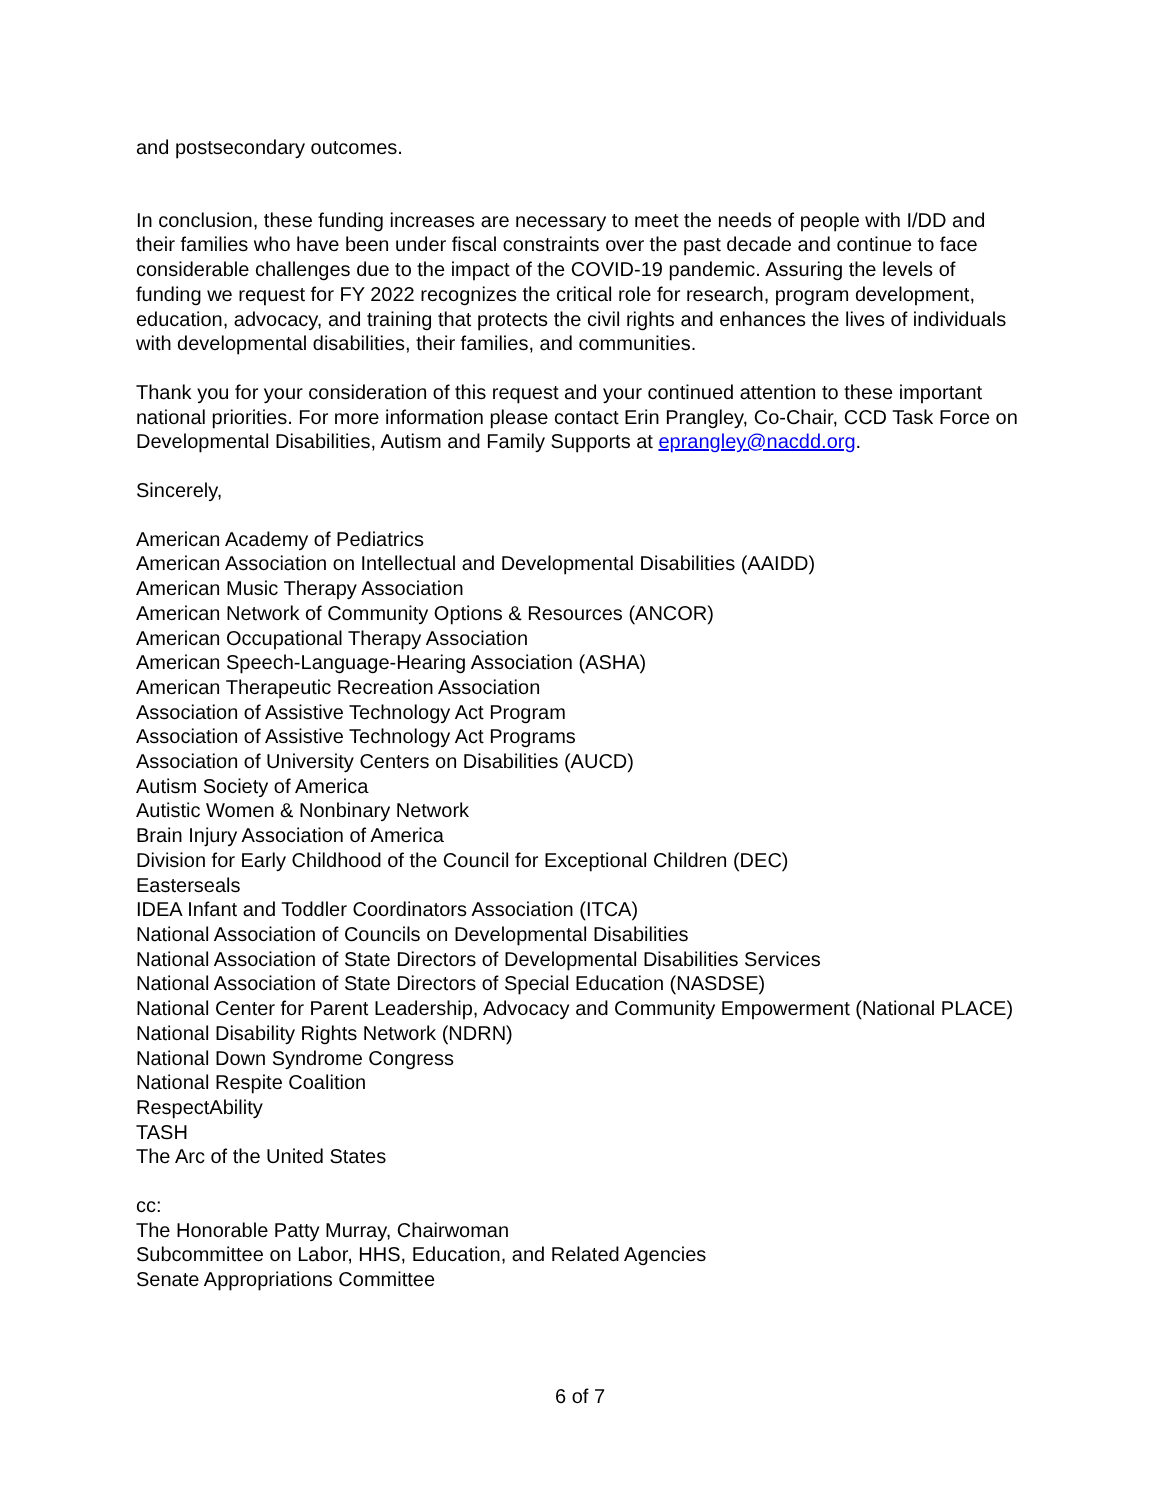and postsecondary outcomes.
In conclusion, these funding increases are necessary to meet the needs of people with I/DD and their families who have been under fiscal constraints over the past decade and continue to face considerable challenges due to the impact of the COVID-19 pandemic. Assuring the levels of funding we request for FY 2022 recognizes the critical role for research, program development, education, advocacy, and training that protects the civil rights and enhances the lives of individuals with developmental disabilities, their families, and communities.
Thank you for your consideration of this request and your continued attention to these important national priorities. For more information please contact Erin Prangley, Co-Chair, CCD Task Force on Developmental Disabilities, Autism and Family Supports at eprangley@nacdd.org.
Sincerely,
American Academy of Pediatrics
American Association on Intellectual and Developmental Disabilities (AAIDD)
American Music Therapy Association
American Network of Community Options & Resources (ANCOR)
American Occupational Therapy Association
American Speech-Language-Hearing Association (ASHA)
American Therapeutic Recreation Association
Association of Assistive Technology Act Program
Association of Assistive Technology Act Programs
Association of University Centers on Disabilities (AUCD)
Autism Society of America
Autistic Women & Nonbinary Network
Brain Injury Association of America
Division for Early Childhood of the Council for Exceptional Children (DEC)
Easterseals
IDEA Infant and Toddler Coordinators Association (ITCA)
National Association of Councils on Developmental Disabilities
National Association of State Directors of Developmental Disabilities Services
National Association of State Directors of Special Education (NASDSE)
National Center for Parent Leadership, Advocacy and Community Empowerment (National PLACE)
National Disability Rights Network (NDRN)
National Down Syndrome Congress
National Respite Coalition
RespectAbility
TASH
The Arc of the United States
cc:
The Honorable Patty Murray, Chairwoman
Subcommittee on Labor, HHS, Education, and Related Agencies
Senate Appropriations Committee
6 of 7